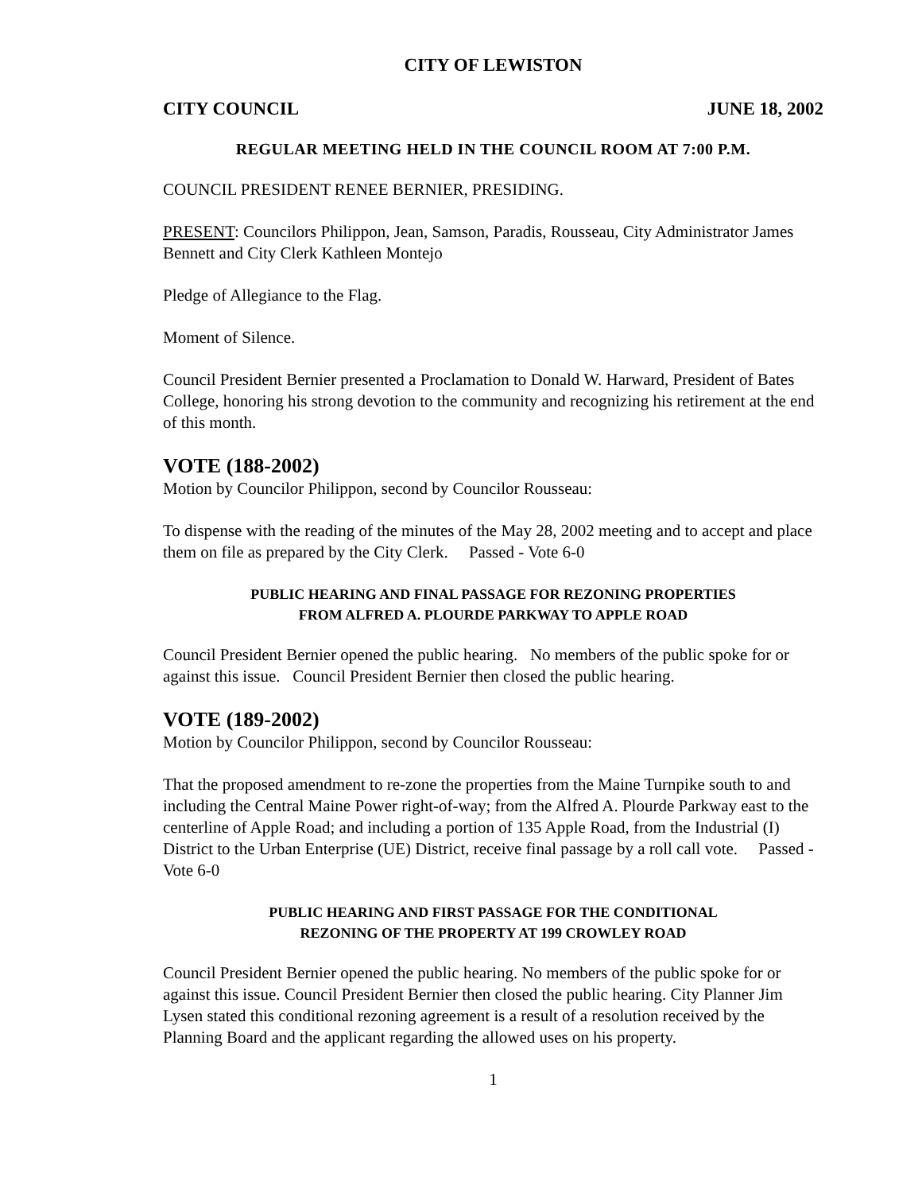CITY OF LEWISTON
CITY COUNCIL JUNE 18, 2002
REGULAR MEETING HELD IN THE COUNCIL ROOM AT 7:00 P.M.
COUNCIL PRESIDENT RENEE BERNIER, PRESIDING.
PRESENT: Councilors Philippon, Jean, Samson, Paradis, Rousseau, City Administrator James Bennett and City Clerk Kathleen Montejo
Pledge of Allegiance to the Flag.
Moment of Silence.
Council President Bernier presented a Proclamation to Donald W. Harward, President of Bates College, honoring his strong devotion to the community and recognizing his retirement at the end of this month.
VOTE (188-2002)
Motion by Councilor Philippon, second by Councilor Rousseau:
To dispense with the reading of the minutes of the May 28, 2002 meeting and to accept and place them on file as prepared by the City Clerk. Passed - Vote 6-0
PUBLIC HEARING AND FINAL PASSAGE FOR REZONING PROPERTIES
FROM ALFRED A. PLOURDE PARKWAY TO APPLE ROAD
Council President Bernier opened the public hearing. No members of the public spoke for or against this issue. Council President Bernier then closed the public hearing.
VOTE (189-2002)
Motion by Councilor Philippon, second by Councilor Rousseau:
That the proposed amendment to re-zone the properties from the Maine Turnpike south to and including the Central Maine Power right-of-way; from the Alfred A. Plourde Parkway east to the centerline of Apple Road; and including a portion of 135 Apple Road, from the Industrial (I) District to the Urban Enterprise (UE) District, receive final passage by a roll call vote. Passed - Vote 6-0
PUBLIC HEARING AND FIRST PASSAGE FOR THE CONDITIONAL
REZONING OF THE PROPERTY AT 199 CROWLEY ROAD
Council President Bernier opened the public hearing. No members of the public spoke for or against this issue. Council President Bernier then closed the public hearing. City Planner Jim Lysen stated this conditional rezoning agreement is a result of a resolution received by the Planning Board and the applicant regarding the allowed uses on his property.
1